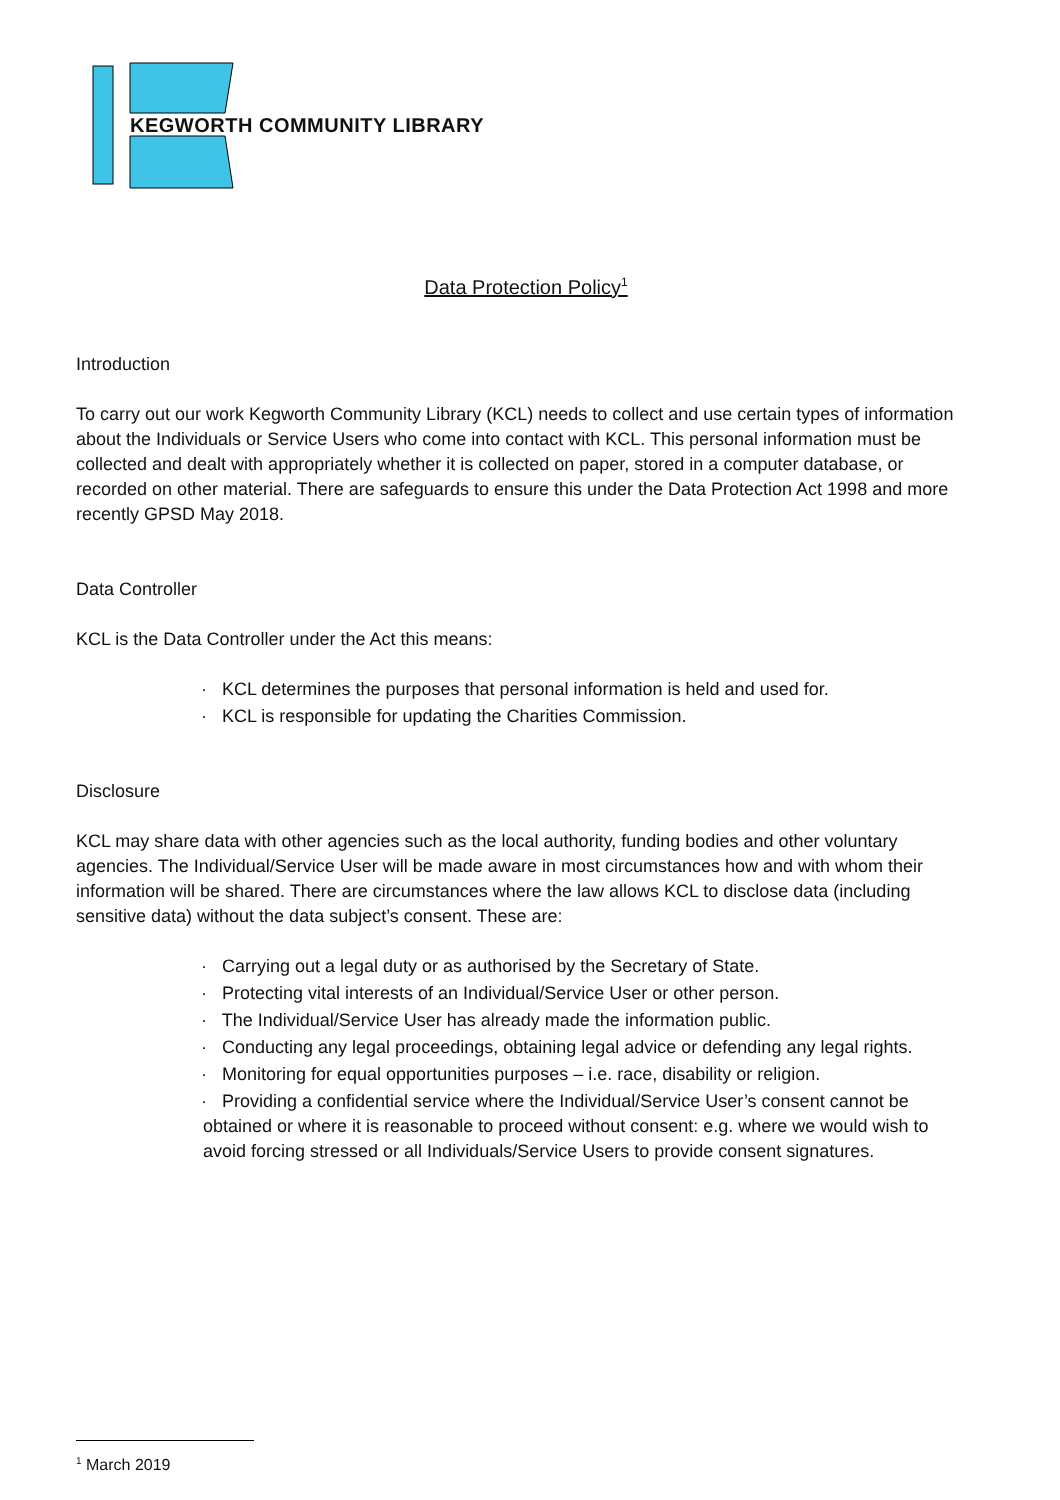KEGWORTH COMMUNITY LIBRARY
Data Protection Policy<sup>1</sup>
Introduction
To carry out our work Kegworth Community Library (KCL) needs to collect and use certain types of information about the Individuals or Service Users who come into contact with KCL. This personal information must be collected and dealt with appropriately whether it is collected on paper, stored in a computer database, or recorded on other material. There are safeguards to ensure this under the Data Protection Act 1998 and more recently GPSD May 2018.
Data Controller
KCL is the Data Controller under the Act this means:
· KCL determines the purposes that personal information is held and used for.
· KCL is responsible for updating the Charities Commission.
Disclosure
KCL may share data with other agencies such as the local authority, funding bodies and other voluntary agencies. The Individual/Service User will be made aware in most circumstances how and with whom their information will be shared. There are circumstances where the law allows KCL to disclose data (including sensitive data) without the data subject’s consent. These are:
· Carrying out a legal duty or as authorised by the Secretary of State.
· Protecting vital interests of an Individual/Service User or other person.
· The Individual/Service User has already made the information public.
· Conducting any legal proceedings, obtaining legal advice or defending any legal rights.
· Monitoring for equal opportunities purposes – i.e. race, disability or religion.
· Providing a confidential service where the Individual/Service User’s consent cannot be obtained or where it is reasonable to proceed without consent: e.g. where we would wish to avoid forcing stressed or all Individuals/Service Users to provide consent signatures.
<sup>1</sup> March 2019